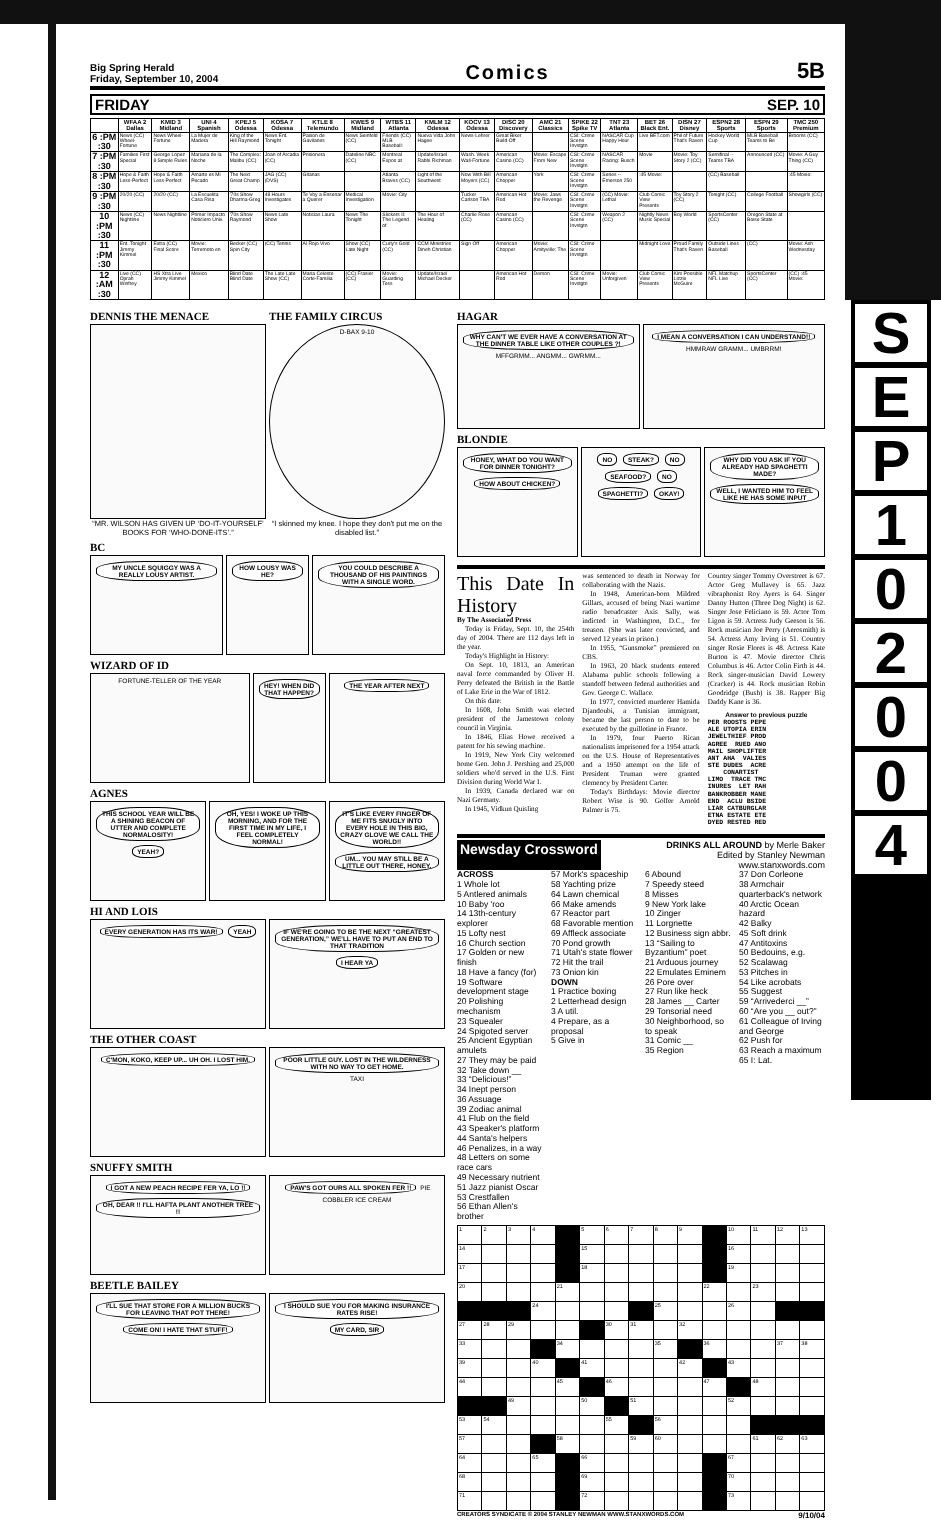Big Spring Herald
Friday, September 10, 2004
Comics
5B
FRIDAY SEP. 10
| | WFAA 2 Dallas | KMID 3 Midland | UNI 4 Spanish | KPEJ 5 Odessa | KOSA 7 Odessa | KTLE 8 Telemundo | KWES 9 Midland | WTBS 11 Atlanta | KMLM 12 Odessa | KOCV 13 Odessa | DISC 20 Discovery | AMC 21 Classics | SPIKE 22 Spike TV | TNT 23 Atlanta | BET 26 Black Ent. | DISN 27 Disney | ESPN2 28 Sports | ESPN 29 Sports | TMC 250 Premium |
| --- | --- | --- | --- | --- | --- | --- | --- | --- | --- | --- | --- | --- | --- | --- | --- | --- | --- | --- | --- |
| 6 :PM :30 | News (CC) Wheel-Fortune | News Wheel-Fortune | La Mujer de Madera | King of the Hill Raymond | News Ent. Tonight | Pasion de Gavilanes | News Seinfeld (CC) | Friends (CC) MLB Baseball: | Nueva Vida John Hagee | News-Lehrer | Great Biker Build-Off | | CSI: Crime Scene Invstgtn | NASCAR Cup Happy Hour | Live BET.com | Phil of Future That's Raven | Hockey World Cup | MLB Baseball Teams to Be | Brooms (CC) |
| 7 :PM :30 | Families First Special | George Lopez 8 Simple Rules | Mariana de la Noche | The Complex: Malibu (CC) | Joan of Arcadia (CC) | Prisionera | Dateline NBC (CC) | Montreal Expos at | Update/Israel Rabbi Richman | Wash. Week Wall-Fortune | American Casino (CC) | Movie: Escape From New | CSI: Crime Scene Invstgtn | NASCAR Racing: Busch | Movie | Movie: Toy Story 2 (CC) | Semifinal -- Teams TBA | Announced (CC) | Movie: A Guy Thing (CC) |
| 8 :PM :30 | Hope & Faith Less-Perfect | Hope & Faith Less-Perfect | Amarte es Mi Pecado | The Next Great Champ | JAG (CC) (DVS) | Gitanas | | Atlanta Braves (CC) | Light of the Southwest | Now With Bill Moyers (CC) | American Chopper | York | CSI: Crime Scene Invstgtn | Series -- Emerson 250 | :45 Movie: | | (CC) Baseball | | :45 Movie: |
| 9 :PM :30 | 20/20 (CC) | 20/20 (CC) | La Escuelita Casa Risa | '70s Show Dharma-Greg | 48 Hours Investigates | Te Voy a Ensenar a Querer | Medical Investigation | Movie: City | | Tucker Carlson TBA | American Hot Rod | Movie: Jaws the Revenge | CSI: Crime Scene Invstgtn | (CC) Movie: Lethal | Club Comic View Presents | Toy Story 2 (CC) | Tonight (CC) | College Football | Showgirls (CC) |
| 10 :PM :30 | News (CC) Nightline | News Nightline | Primer Impacto Noticiero Univ. | '70s Show Raymond | News Late Show | Noticias Laura | News The Tonight | Slickers II: The Legend of | The Hour of Healing | Charlie Rose (CC) | American Casino (CC) | | CSI: Crime Scene Invstgtn | Weapon 2 (CC) | Nightly News Music Special | Boy World | SportsCenter (CC) | Oregon State at Boise State | |
| 11 :PM :30 | Ent. Tonight Jimmy Kimmel | Extra (CC) Final Score | Movie: Terremoto en | Becker (CC) Spin City | (CC) Tennis | Al Rojo Vivo | Show (CC) Late Night | Curly's Gold (CC) | CCM Ministries Dineh Christian | Sign Off | American Chopper | Movie: Amityville: The | CSI: Crime Scene Invstgtn | | Midnight Love | Proud Family That's Raven | Outside Lines Baseball | (CC) | Movie: Ash Wednesday |
| 12 :AM :30 | Live (CC) Oprah Winfrey | HS Xtra Live Jimmy Kimmel | Mexico | Blind Date Blind Date | The Late Late Show (CC) | Maria Celeste Corte-Familia | (CC) Frasier (CC) | Movie: Guarding Tess | Update/Israel Michael Decker | | American Hot Rod | Demon | CSI: Crime Scene Invstgtn | Movie: Unforgiven | Club Comic View Presents | Kim Possible Lizzie McGuire | NFL Matchup NFL Live | SportsCenter (CC) | (CC) :45 Movie: |
DENNIS THE MENACE
“MR. WILSON HAS GIVEN UP ‘DO-IT-YOURSELF’ BOOKS FOR ‘WHO-DONE-ITS’.”
THE FAMILY CIRCUS
D-BAX 9-10
“I skinned my knee. I hope they don't put me on the disabled list.”
BC
MY UNCLE SQUIGGY WAS A REALLY LOUSY ARTIST.
HOW LOUSY WAS HE? YOU COULD DESCRIBE A THOUSAND OF HIS PAINTINGS WITH A SINGLE WORD.
WIZARD OF ID
FORTUNE-TELLER OF THE YEAR
HEY! WHEN DID THAT HAPPEN? THE YEAR AFTER NEXT
AGNES
THIS SCHOOL YEAR WILL BE A SHINING BEACON OF UTTER AND COMPLETE NORMALOSITY! YEAH?
OH, YES! I WOKE UP THIS MORNING, AND FOR THE FIRST TIME IN MY LIFE, I FEEL COMPLETELY NORMAL!
IT'S LIKE EVERY FINGER OF ME FITS SNUGLY INTO EVERY HOLE IN THIS BIG, CRAZY GLOVE WE CALL THE WORLD!! UM... YOU MAY STILL BE A LITTLE OUT THERE, HONEY.
HI AND LOIS
EVERY GENERATION HAS ITS WAR! YEAH
IF WE'RE GOING TO BE THE NEXT “GREATEST GENERATION,” WE'LL HAVE TO PUT AN END TO THAT TRADITION I HEAR YA
THE OTHER COAST
C'MON, KOKO, KEEP UP... UH OH. I LOST HIM.
POOR LITTLE GUY. LOST IN THE WILDERNESS WITH NO WAY TO GET HOME. TAXI
SNUFFY SMITH
I GOT A NEW PEACH RECIPE FER YA, LO !! OH, DEAR !! I'LL HAFTA PLANT ANOTHER TREE !!
PAW'S GOT OURS ALL SPOKEN FER !! PIE COBBLER ICE CREAM
BEETLE BAILEY
I'LL SUE THAT STORE FOR A MILLION BUCKS FOR LEAVING THAT POT THERE! COME ON! I HATE THAT STUFF!
I SHOULD SUE YOU FOR MAKING INSURANCE RATES RISE! MY CARD, SIR
HAGAR
WHY CAN'T WE EVER HAVE A CONVERSATION AT THE DINNER TABLE LIKE OTHER COUPLES ?! MFFGRMM... ANGMM... GWRMM...
I MEAN A CONVERSATION I CAN UNDERSTAND!! HMMRAW GRAMM... UMBRRM!
BLONDIE
HONEY, WHAT DO YOU WANT FOR DINNER TONIGHT? HOW ABOUT CHICKEN?
NO STEAK? NO SEAFOOD? NO SPAGHETTI? OKAY!
WHY DID YOU ASK IF YOU ALREADY HAD SPAGHETTI MADE? WELL, I WANTED HIM TO FEEL LIKE HE HAS SOME INPUT
This Date In History
By The Associated Press
Today is Friday, Sept. 10, the 254th day of 2004. There are 112 days left in the year.
Today's Highlight in History:
On Sept. 10, 1813, an American naval force commanded by Oliver H. Perry defeated the British in the Battle of Lake Erie in the War of 1812.
On this date:
In 1608, John Smith was elected president of the Jamestown colony council in Virginia.
In 1846, Elias Howe received a patent for his sewing machine.
In 1919, New York City welcomed home Gen. John J. Pershing and 25,000 soldiers who'd served in the U.S. First Division during World War I.
In 1939, Canada declared war on Nazi Germany.
In 1945, Vidkun Quisling
was sentenced to death in Norway for collaborating with the Nazis.
In 1948, American-born Mildred Gillars, accused of being Nazi wartime radio broadcaster Axis Sally, was indicted in Washington, D.C., for treason. (She was later convicted, and served 12 years in prison.)
In 1955, “Gunsmoke” premiered on CBS.
In 1963, 20 black students entered Alabama public schools following a standoff between federal authorities and Gov. George C. Wallace.
In 1977, convicted murderer Hamida Djandoubi, a Tunisian immigrant, became the last person to date to be executed by the guillotine in France.
In 1979, four Puerto Rican nationalists imprisoned for a 1954 attack on the U.S. House of Representatives and a 1950 attempt on the life of President Truman were granted clemency by President Carter.
Today's Birthdays: Movie director Robert Wise is 90. Golfer Arnold Palmer is 75.
Country singer Tommy Overstreet is 67. Actor Greg Mullavey is 65. Jazz vibraphonist Roy Ayers is 64. Singer Danny Hutton (Three Dog Night) is 62. Singer Jose Feliciano is 59. Actor Tom Ligon is 59. Actress Judy Geeson is 56. Rock musician Joe Perry (Aerosmith) is 54. Actress Amy Irving is 51. Country singer Rosie Flores is 48. Actress Kate Burton is 47. Movie director Chris Columbus is 46. Actor Colin Firth is 44. Rock singer-musician David Lowery (Cracker) is 44. Rock musician Robin Goodridge (Bush) is 38. Rapper Big Daddy Kane is 36.
Answer to previous puzzle
PER ROOSTS PEPE
ALE UTOPIA ERIN
JEWELTHIEF PROD
AGREE  RUED ANO
MAIL SHOPLIFTER
ANT AHA  VALIES
STE DUDES  ACRE
    CONARTIST   
LIMO  TRACE TMC
INURES  LET RAH
BANKROBBER MANE
END  ACLU BSIDE
LIAR CATBURGLAR
ETNA ESTATE ETE
DYED RESTED RED
Newsday Crossword DRINKS ALL AROUND by Merle Baker
Edited by Stanley Newman
www.stanxwords.com
ACROSS
1 Whole lot
5 Antlered animals
10 Baby 'roo
14 13th-century explorer
15 Lofty nest
16 Church section
17 Golden or new finish
18 Have a fancy (for)
19 Software development stage
20 Polishing mechanism
23 Squealer
24 Spigoted server
25 Ancient Egyptian amulets
27 They may be paid
32 Take down __
33 “Delicious!”
34 Inept person
36 Assuage
39 Zodiac animal
41 Flub on the field
43 Speaker's platform
44 Santa's helpers
46 Penalizes, in a way
48 Letters on some race cars
49 Necessary nutrient
51 Jazz pianist Oscar
53 Crestfallen
56 Ethan Allen's brother
57 Mork's spaceship
58 Yachting prize
64 Lawn chemical
66 Make amends
67 Reactor part
68 Favorable mention
69 Affleck associate
70 Pond growth
71 Utah's state flower
72 Hit the trail
73 Onion kin
DOWN
1 Practice boxing
2 Letterhead design
3 A util.
4 Prepare, as a proposal
5 Give in
6 Abound
7 Speedy steed
8 Misses
9 New York lake
10 Zinger
11 Lorgnette
12 Business sign abbr.
13 “Sailing to Byzantium” poet
21 Arduous journey
22 Emulates Eminem
26 Pore over
27 Run like heck
28 James __ Carter
29 Tonsorial need
30 Neighborhood, so to speak
31 Comic __
35 Region
37 Don Corleone
38 Armchair quarterback's network
40 Arctic Ocean hazard
42 Balky
45 Soft drink
47 Antitoxins
50 Bedouins, e.g.
52 Scalawag
53 Pitches in
54 Like acrobats
55 Suggest
59 “Arrivederci __”
60 “Are you __ out?”
61 Colleague of Irving and George
62 Push for
63 Reach a maximum
65 I: Lat.
| 1 | 2 | 3 | 4 | | 5 | 6 | 7 | 8 | 9 | | 10 | 11 | 12 | 13 |
| 14 | | | | | 15 | | | | | | 16 | | | |
| 17 | | | | | 18 | | | | | | 19 | | | |
| 20 | | | | 21 | | | | | | 22 | | 23 | | |
| | | | 24 | | | | | 25 | | | 26 | | | |
| 27 | 28 | 29 | | | | 30 | 31 | | 32 | | | | | |
| 33 | | | | 34 | | | | 35 | | 36 | | | 37 | 38 |
| 39 | | | 40 | | 41 | | | | 42 | | 43 | | | |
| 44 | | | | 45 | | 46 | | | | 47 | | 48 | | |
| | | 49 | | | 50 | | 51 | | | | 52 | | | |
| 53 | 54 | | | | | 55 | | 56 | | | | | | |
| 57 | | | | 58 | | | 59 | 60 | | | | 61 | 62 | 63 |
| 64 | | | 65 | | 66 | | | | | | 67 | | | |
| 68 | | | | | 69 | | | | | | 70 | | | |
| 71 | | | | | 72 | | | | | | 73 | | | |
CREATORS SYNDICATE © 2004 STANLEY NEWMAN WWW.STANXWORDS.COM 9/10/04
S
E
P
1
0
2
0
0
4